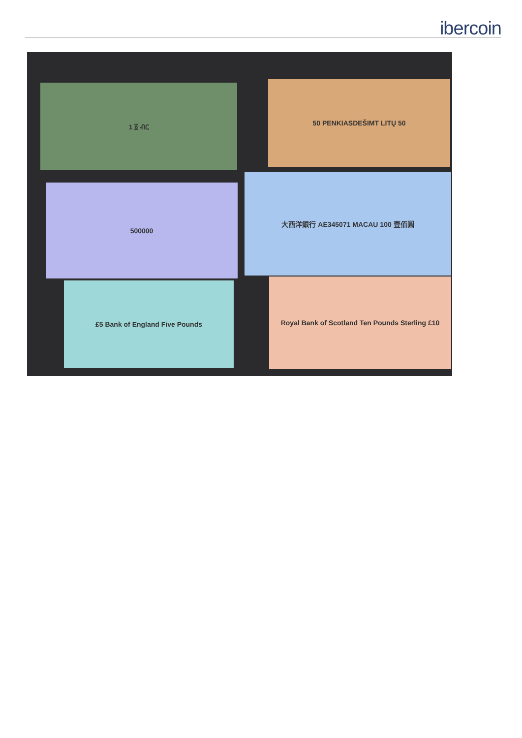ibercoin
1 ፩ ብር 50 PENKIASDEŠIMT LITŲ 50
500000
大西洋銀行 AE345071 MACAU 100 壹佰圓
£5 Bank of England Five Pounds
Royal Bank of Scotland Ten Pounds Sterling £10